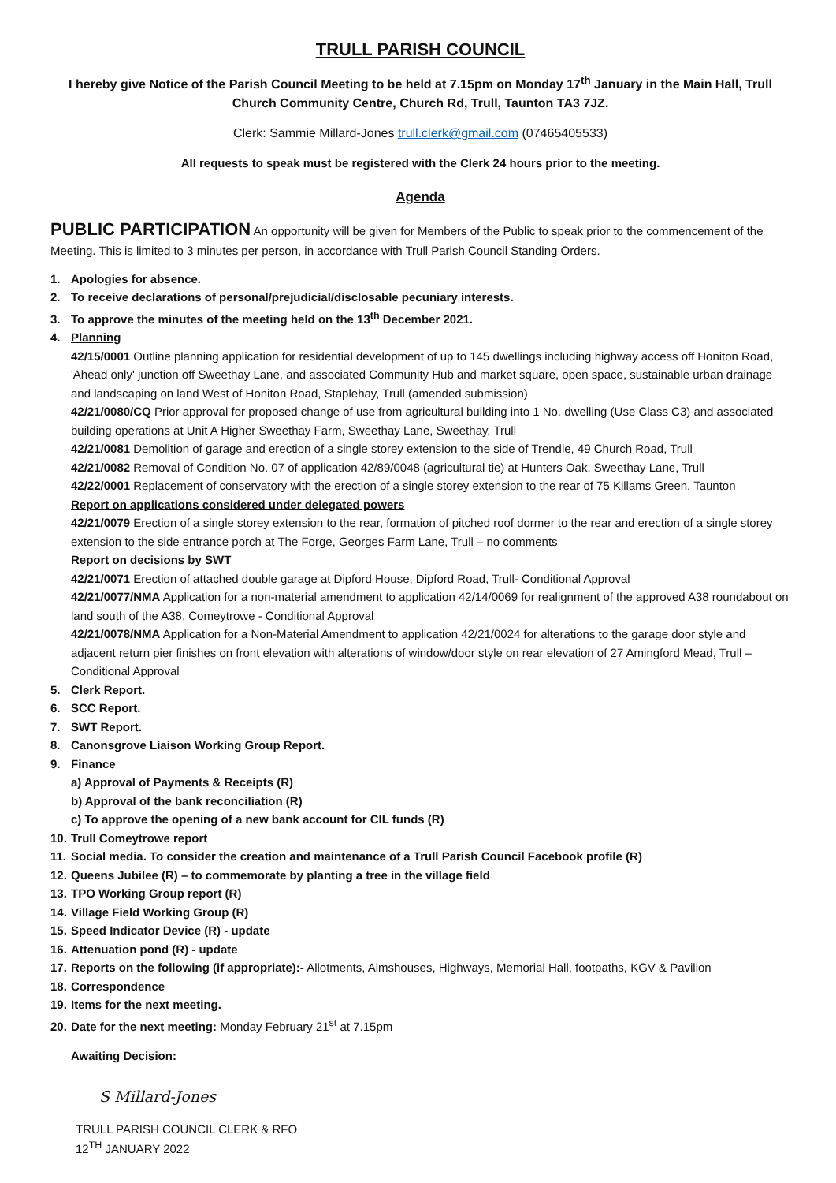TRULL PARISH COUNCIL
I hereby give Notice of the Parish Council Meeting to be held at 7.15pm on Monday 17<sup>th</sup> January in the Main Hall, Trull Church Community Centre, Church Rd, Trull, Taunton TA3 7JZ.
Clerk: Sammie Millard-Jones trull.clerk@gmail.com (07465405533)
All requests to speak must be registered with the Clerk 24 hours prior to the meeting.
Agenda
PUBLIC PARTICIPATION An opportunity will be given for Members of the Public to speak prior to the commencement of the Meeting. This is limited to 3 minutes per person, in accordance with Trull Parish Council Standing Orders.
1. Apologies for absence.
2. To receive declarations of personal/prejudicial/disclosable pecuniary interests.
3. To approve the minutes of the meeting held on the 13<sup>th</sup> December 2021.
4. Planning
42/15/0001 Outline planning application for residential development of up to 145 dwellings including highway access off Honiton Road, 'Ahead only' junction off Sweethay Lane, and associated Community Hub and market square, open space, sustainable urban drainage and landscaping on land West of Honiton Road, Staplehay, Trull (amended submission)
42/21/0080/CQ Prior approval for proposed change of use from agricultural building into 1 No. dwelling (Use Class C3) and associated building operations at Unit A Higher Sweethay Farm, Sweethay Lane, Sweethay, Trull
42/21/0081 Demolition of garage and erection of a single storey extension to the side of Trendle, 49 Church Road, Trull
42/21/0082 Removal of Condition No. 07 of application 42/89/0048 (agricultural tie) at Hunters Oak, Sweethay Lane, Trull
42/22/0001 Replacement of conservatory with the erection of a single storey extension to the rear of 75 Killams Green, Taunton
Report on applications considered under delegated powers
42/21/0079 Erection of a single storey extension to the rear, formation of pitched roof dormer to the rear and erection of a single storey extension to the side entrance porch at The Forge, Georges Farm Lane, Trull – no comments
Report on decisions by SWT
42/21/0071 Erection of attached double garage at Dipford House, Dipford Road, Trull- Conditional Approval
42/21/0077/NMA Application for a non-material amendment to application 42/14/0069 for realignment of the approved A38 roundabout on land south of the A38, Comeytrowe - Conditional Approval
42/21/0078/NMA Application for a Non-Material Amendment to application 42/21/0024 for alterations to the garage door style and adjacent return pier finishes on front elevation with alterations of window/door style on rear elevation of 27 Amingford Mead, Trull – Conditional Approval
5. Clerk Report.
6. SCC Report.
7. SWT Report.
8. Canonsgrove Liaison Working Group Report.
9. Finance
a) Approval of Payments & Receipts (R)
b) Approval of the bank reconciliation (R)
c) To approve the opening of a new bank account for CIL funds (R)
10. Trull Comeytrowe report
11. Social media. To consider the creation and maintenance of a Trull Parish Council Facebook profile (R)
12. Queens Jubilee (R) – to commemorate by planting a tree in the village field
13. TPO Working Group report (R)
14. Village Field Working Group (R)
15. Speed Indicator Device (R) - update
16. Attenuation pond (R) - update
17. Reports on the following (if appropriate):- Allotments, Almshouses, Highways, Memorial Hall, footpaths, KGV & Pavilion
18. Correspondence
19. Items for the next meeting.
20. Date for the next meeting: Monday February 21<sup>st</sup> at 7.15pm
Awaiting Decision:
S Millard-Jones
TRULL PARISH COUNCIL CLERK & RFO
12<sup>TH</sup> JANUARY 2022